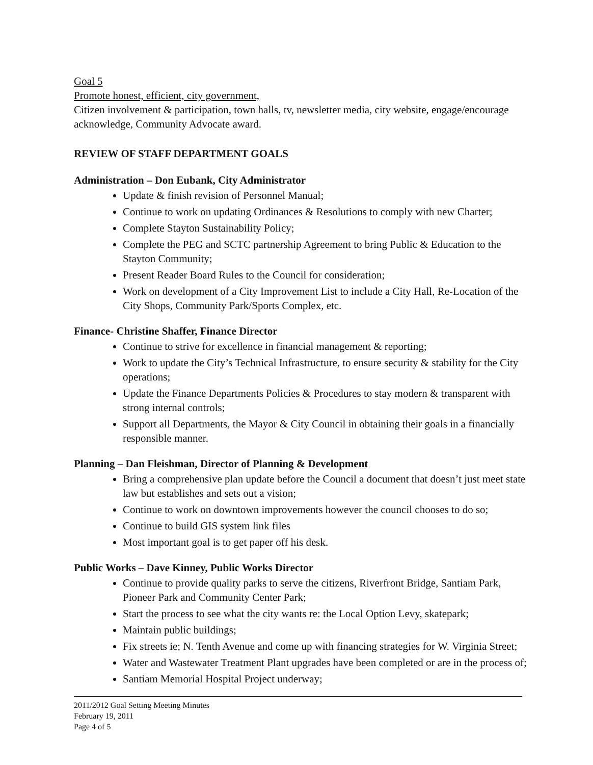Goal 5
Promote honest, efficient, city government,
Citizen involvement & participation, town halls, tv, newsletter media, city website, engage/encourage acknowledge, Community Advocate award.
REVIEW OF STAFF DEPARTMENT GOALS
Administration – Don Eubank, City Administrator
Update & finish revision of Personnel Manual;
Continue to work on updating Ordinances & Resolutions to comply with new Charter;
Complete Stayton Sustainability Policy;
Complete the PEG and SCTC partnership Agreement to bring Public & Education to the Stayton Community;
Present Reader Board Rules to the Council for consideration;
Work on development of a City Improvement List to include a City Hall, Re-Location of the City Shops, Community Park/Sports Complex, etc.
Finance- Christine Shaffer, Finance Director
Continue to strive for excellence in financial management & reporting;
Work to update the City’s Technical Infrastructure, to ensure security & stability for the City operations;
Update the Finance Departments Policies & Procedures to stay modern & transparent with strong internal controls;
Support all Departments, the Mayor & City Council in obtaining their goals in a financially responsible manner.
Planning – Dan Fleishman, Director of Planning & Development
Bring a comprehensive plan update before the Council a document that doesn’t just meet state law but establishes and sets out a vision;
Continue to work on downtown improvements however the council chooses to do so;
Continue to build GIS system link files
Most important goal is to get paper off his desk.
Public Works – Dave Kinney, Public Works Director
Continue to provide quality parks to serve the citizens, Riverfront Bridge, Santiam Park, Pioneer Park and Community Center Park;
Start the process to see what the city wants re: the Local Option Levy, skatepark;
Maintain public buildings;
Fix streets ie; N. Tenth Avenue and come up with financing strategies for W. Virginia Street;
Water and Wastewater Treatment Plant upgrades have been completed or are in the process of;
Santiam Memorial Hospital Project underway;
2011/2012 Goal Setting Meeting Minutes
February 19, 2011
Page 4 of 5